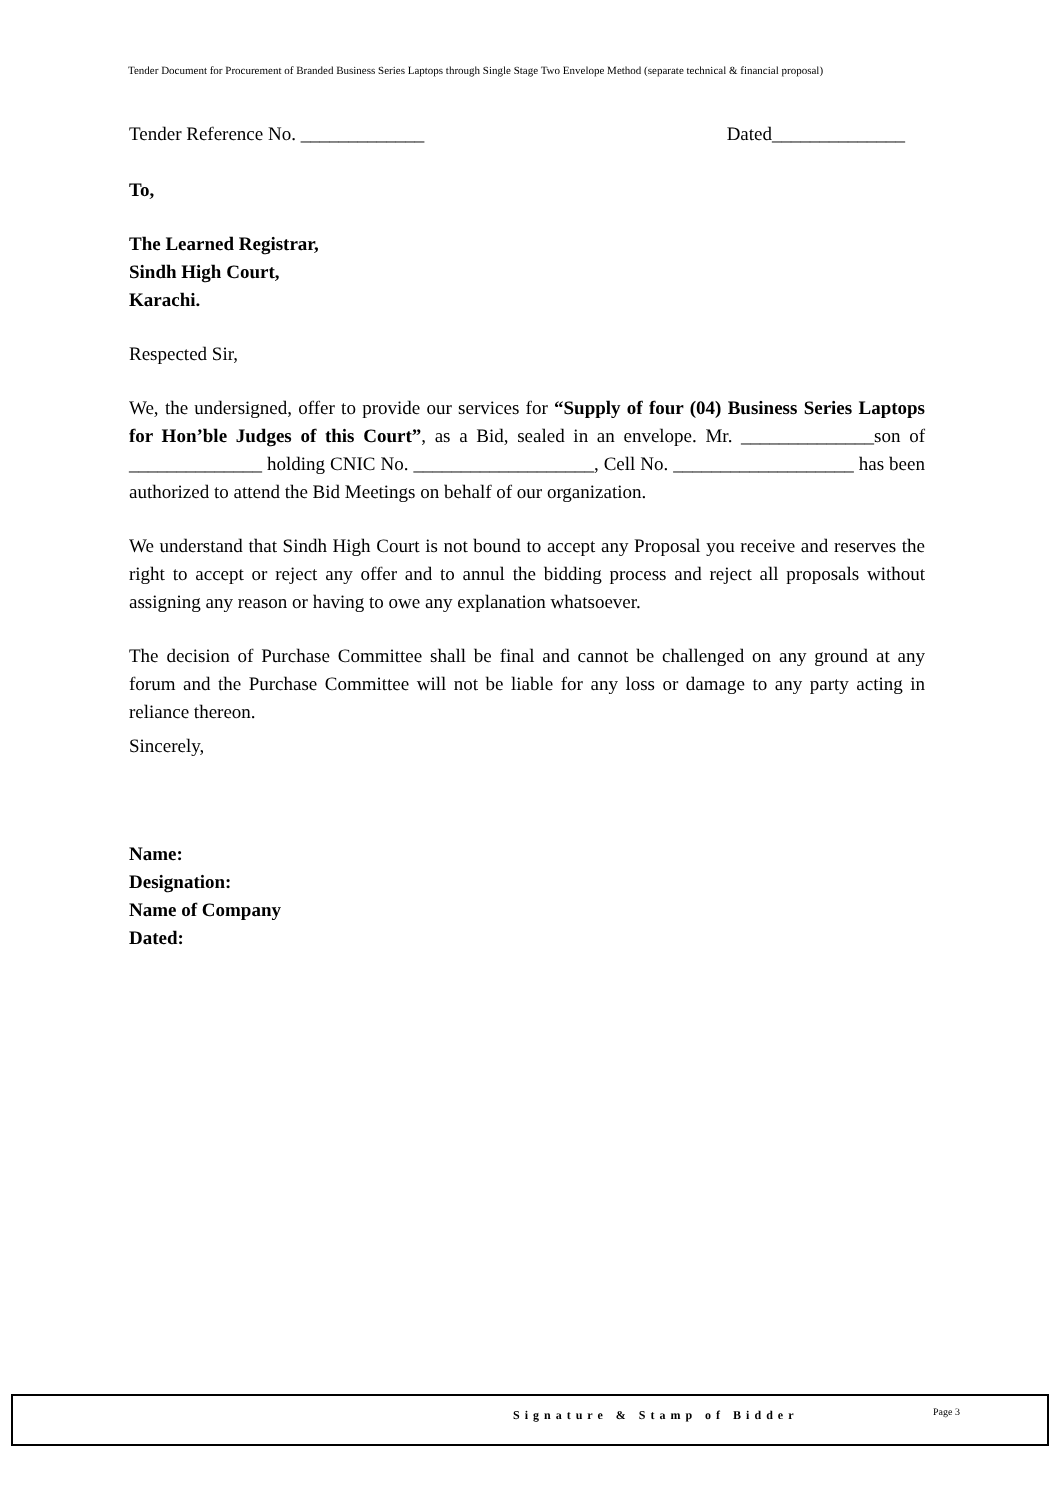Tender Document for Procurement of Branded Business Series Laptops through Single Stage Two Envelope Method (separate technical & financial proposal)
Tender Reference No. _____________ Dated______________
To,
The Learned Registrar,
Sindh High Court,
Karachi.
Respected Sir,
We, the undersigned, offer to provide our services for “Supply of four (04) Business Series Laptops for Hon’ble Judges of this Court”, as a Bid, sealed in an envelope. Mr. ______________son of ______________ holding CNIC No. ___________________, Cell No. ___________________ has been authorized to attend the Bid Meetings on behalf of our organization.
We understand that Sindh High Court is not bound to accept any Proposal you receive and reserves the right to accept or reject any offer and to annul the bidding process and reject all proposals without assigning any reason or having to owe any explanation whatsoever.
The decision of Purchase Committee shall be final and cannot be challenged on any ground at any forum and the Purchase Committee will not be liable for any loss or damage to any party acting in reliance thereon.
Sincerely,
Name:
Designation:
Name of Company
Dated:
Signature & Stamp of Bidder Page 3